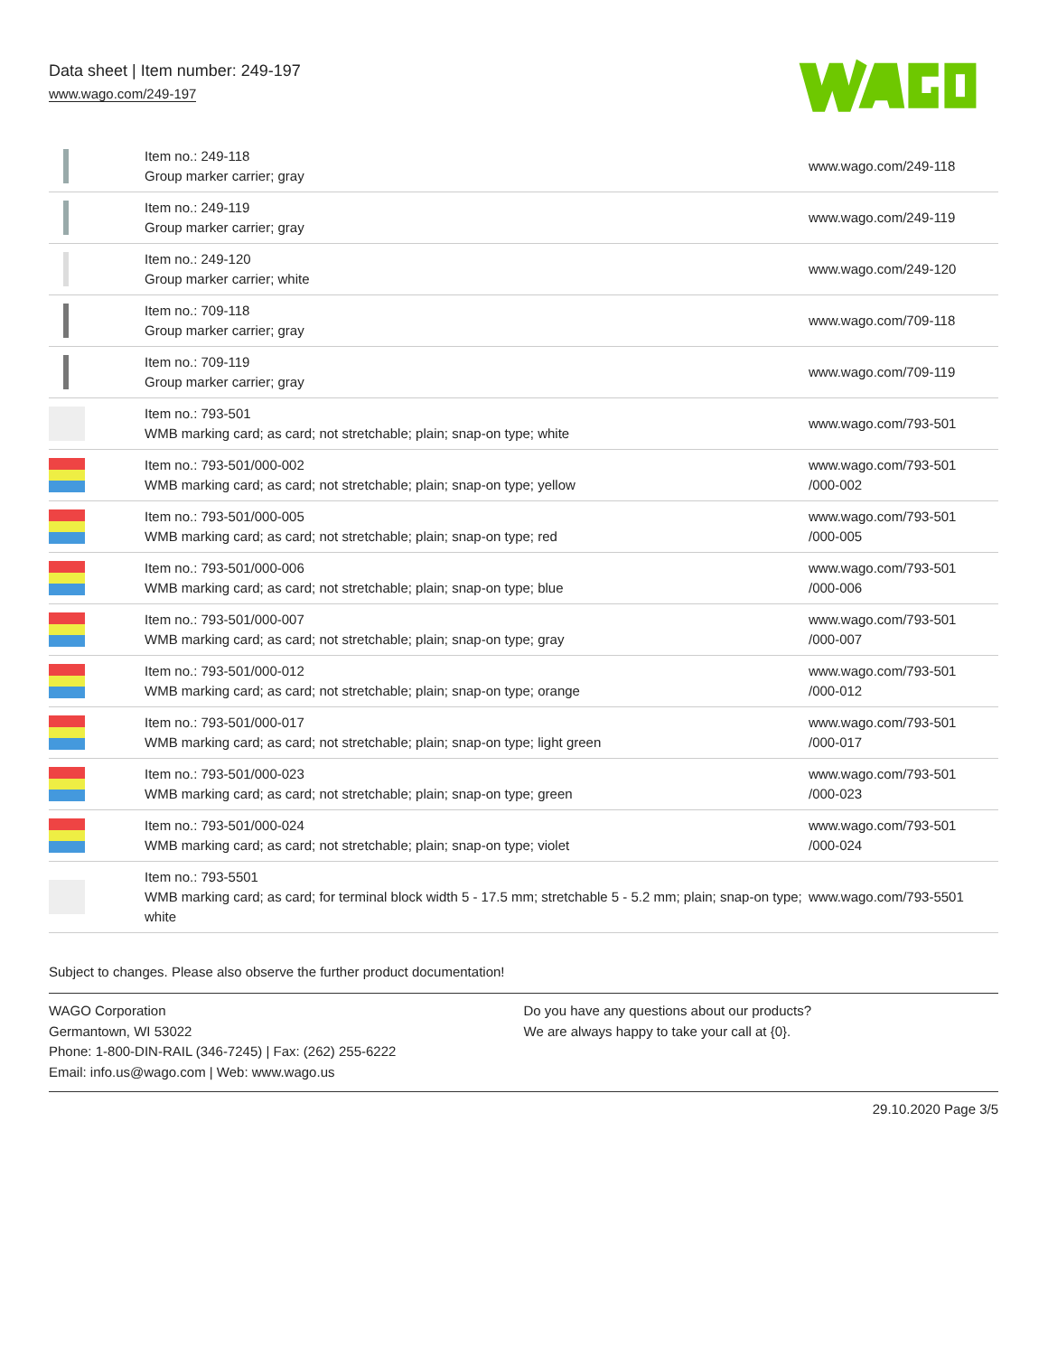Data sheet | Item number: 249-197
www.wago.com/249-197
| | Item no.: 249-118 Group marker carrier; gray | www.wago.com/249-118 |
| | Item no.: 249-119 Group marker carrier; gray | www.wago.com/249-119 |
| | Item no.: 249-120 Group marker carrier; white | www.wago.com/249-120 |
| | Item no.: 709-118 Group marker carrier; gray | www.wago.com/709-118 |
| | Item no.: 709-119 Group marker carrier; gray | www.wago.com/709-119 |
| | Item no.: 793-501 WMB marking card; as card; not stretchable; plain; snap-on type; white | www.wago.com/793-501 |
| | Item no.: 793-501/000-002 WMB marking card; as card; not stretchable; plain; snap-on type; yellow | www.wago.com/793-501 /000-002 |
| | Item no.: 793-501/000-005 WMB marking card; as card; not stretchable; plain; snap-on type; red | www.wago.com/793-501 /000-005 |
| | Item no.: 793-501/000-006 WMB marking card; as card; not stretchable; plain; snap-on type; blue | www.wago.com/793-501 /000-006 |
| | Item no.: 793-501/000-007 WMB marking card; as card; not stretchable; plain; snap-on type; gray | www.wago.com/793-501 /000-007 |
| | Item no.: 793-501/000-012 WMB marking card; as card; not stretchable; plain; snap-on type; orange | www.wago.com/793-501 /000-012 |
| | Item no.: 793-501/000-017 WMB marking card; as card; not stretchable; plain; snap-on type; light green | www.wago.com/793-501 /000-017 |
| | Item no.: 793-501/000-023 WMB marking card; as card; not stretchable; plain; snap-on type; green | www.wago.com/793-501 /000-023 |
| | Item no.: 793-501/000-024 WMB marking card; as card; not stretchable; plain; snap-on type; violet | www.wago.com/793-501 /000-024 |
| | Item no.: 793-5501 WMB marking card; as card; for terminal block width 5 - 17.5 mm; stretchable 5 - 5.2 mm; plain; snap-on type; white | www.wago.com/793-5501 |
Subject to changes. Please also observe the further product documentation!
WAGO Corporation
Germantown, WI 53022
Phone: 1-800-DIN-RAIL (346-7245) | Fax: (262) 255-6222
Email: info.us@wago.com | Web: www.wago.us
Do you have any questions about our products?
We are always happy to take your call at {0}.
29.10.2020 Page 3/5